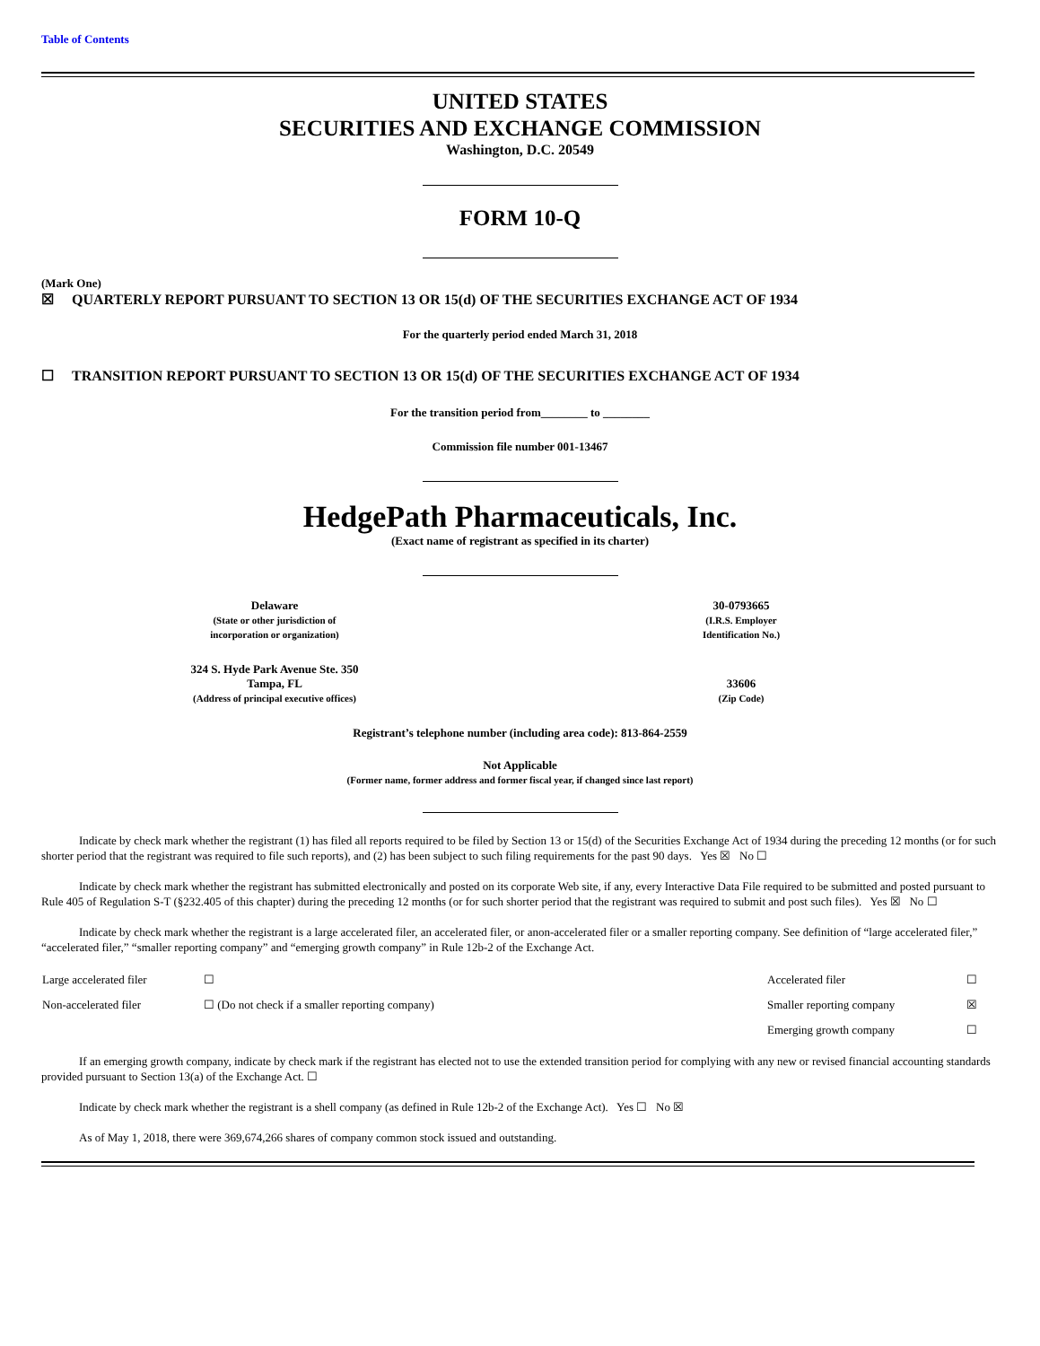Table of Contents
UNITED STATES
SECURITIES AND EXCHANGE COMMISSION
Washington, D.C. 20549
FORM 10-Q
(Mark One)
☒ QUARTERLY REPORT PURSUANT TO SECTION 13 OR 15(d) OF THE SECURITIES EXCHANGE ACT OF 1934
For the quarterly period ended March 31, 2018
☐ TRANSITION REPORT PURSUANT TO SECTION 13 OR 15(d) OF THE SECURITIES EXCHANGE ACT OF 1934
For the transition period from________ to ________
Commission file number 001-13467
HedgePath Pharmaceuticals, Inc.
(Exact name of registrant as specified in its charter)
| Delaware (State or other jurisdiction of incorporation or organization) | 30-0793665 (I.R.S. Employer Identification No.) |
| 324 S. Hyde Park Avenue Ste. 350 Tampa, FL (Address of principal executive offices) | 33606 (Zip Code) |
Registrant’s telephone number (including area code): 813-864-2559
Not Applicable
(Former name, former address and former fiscal year, if changed since last report)
Indicate by check mark whether the registrant (1) has filed all reports required to be filed by Section 13 or 15(d) of the Securities Exchange Act of 1934 during the preceding 12 months (or for such shorter period that the registrant was required to file such reports), and (2) has been subject to such filing requirements for the past 90 days. Yes ☒ No ☐
Indicate by check mark whether the registrant has submitted electronically and posted on its corporate Web site, if any, every Interactive Data File required to be submitted and posted pursuant to Rule 405 of Regulation S-T (§232.405 of this chapter) during the preceding 12 months (or for such shorter period that the registrant was required to submit and post such files). Yes ☒ No ☐
Indicate by check mark whether the registrant is a large accelerated filer, an accelerated filer, or anon-accelerated filer or a smaller reporting company. See definition of “large accelerated filer,” “accelerated filer,” “smaller reporting company” and “emerging growth company” in Rule 12b-2 of the Exchange Act.
| Large accelerated filer | ☐ | Accelerated filer | ☐ |
| Non-accelerated filer | ☐ (Do not check if a smaller reporting company) | Smaller reporting company | ☒ |
| | | Emerging growth company | ☐ |
If an emerging growth company, indicate by check mark if the registrant has elected not to use the extended transition period for complying with any new or revised financial accounting standards provided pursuant to Section 13(a) of the Exchange Act. ☐
Indicate by check mark whether the registrant is a shell company (as defined in Rule 12b-2 of the Exchange Act). Yes ☐ No ☒
As of May 1, 2018, there were 369,674,266 shares of company common stock issued and outstanding.